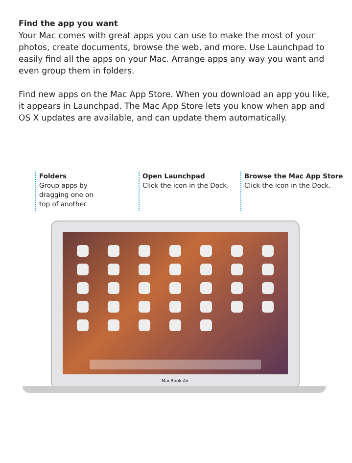Find the app you want
Your Mac comes with great apps you can use to make the most of your photos, create documents, browse the web, and more. Use Launchpad to easily find all the apps on your Mac. Arrange apps any way you want and even group them in folders.
Find new apps on the Mac App Store. When you download an app you like, it appears in Launchpad. The Mac App Store lets you know when app and OS X updates are available, and can update them automatically.
Folders
Group apps by
dragging one on
top of another.
Open Launchpad
Click the icon in the Dock.
Browse the Mac App Store
Click the icon in the Dock.
MacBook Air